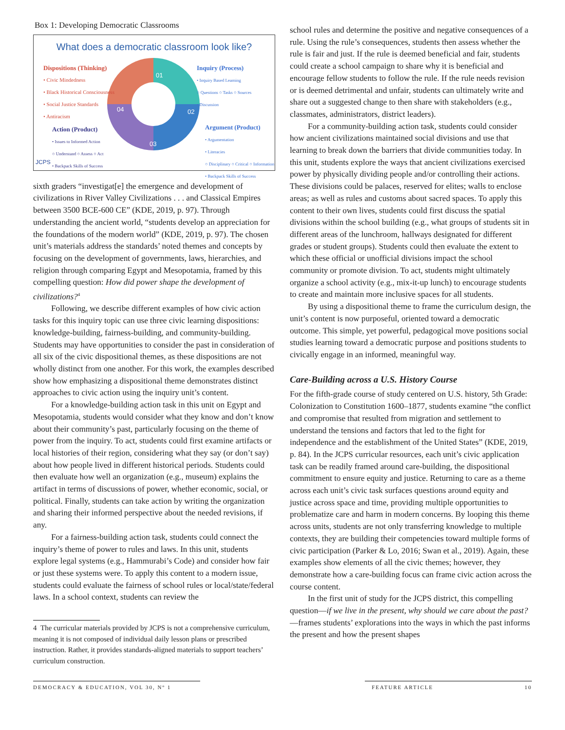Box 1: Developing Democratic Classrooms
What does a democratic classroom look like?
01
02
03
04
Dispositions (Thinking)
• Civic Mindedness
• Black Historical Consciousness
• Social Justice Standards
• Antiracism
Inquiry (Process)
• Inquiry Based Learning
○ Questions ○ Tasks ○ Sources
• Discussion
Action (Product)
• Issues to Informed Action
○ Understand ○ Assess ○ Act
• Backpack Skills of Success
Argument (Product)
• Argumentation
• Literacies
○ Disciplinary ○ Critical ○ Information
• Backpack Skills of Success
JCPS
sixth graders “investigat[e] the emergence and development of civilizations in River Valley Civilizations . . . and Classical Empires between 3500 BCE-600 CE” (KDE, 2019, p. 97). Through understanding the ancient world, “students develop an appreciation for the foundations of the modern world” (KDE, 2019, p. 97). The chosen unit’s materials address the standards’ noted themes and concepts by focusing on the development of governments, laws, hierarchies, and religion through comparing Egypt and Mesopotamia, framed by this compelling question: How did power shape the development of civilizations?<sup>4</sup>
Following, we describe different examples of how civic action tasks for this inquiry topic can use three civic learning dispositions: knowledge-building, fairness-building, and community-building. Students may have opportunities to consider the past in consideration of all six of the civic dispositional themes, as these dispositions are not wholly distinct from one another. For this work, the examples described show how emphasizing a dispositional theme demonstrates distinct approaches to civic action using the inquiry unit’s content.
For a knowledge-building action task in this unit on Egypt and Mesopotamia, students would consider what they know and don’t know about their community’s past, particularly focusing on the theme of power from the inquiry. To act, students could first examine artifacts or local histories of their region, considering what they say (or don’t say) about how people lived in different historical periods. Students could then evaluate how well an organization (e.g., museum) explains the artifact in terms of discussions of power, whether economic, social, or political. Finally, students can take action by writing the organization and sharing their informed perspective about the needed revisions, if any.
For a fairness-building action task, students could connect the inquiry’s theme of power to rules and laws. In this unit, students explore legal systems (e.g., Hammurabi’s Code) and consider how fair or just these systems were. To apply this content to a modern issue, students could evaluate the fairness of school rules or local/state/federal laws. In a school context, students can review the
4 The curricular materials provided by JCPS is not a comprehensive curriculum, meaning it is not composed of individual daily lesson plans or prescribed instruction. Rather, it provides standards-aligned materials to support teachers’ curriculum construction.
school rules and determine the positive and negative consequences of a rule. Using the rule’s consequences, students then assess whether the rule is fair and just. If the rule is deemed beneficial and fair, students could create a school campaign to share why it is beneficial and encourage fellow students to follow the rule. If the rule needs revision or is deemed detrimental and unfair, students can ultimately write and share out a suggested change to then share with stakeholders (e.g., classmates, administrators, district leaders).
For a community-building action task, students could consider how ancient civilizations maintained social divisions and use that learning to break down the barriers that divide communities today. In this unit, students explore the ways that ancient civilizations exercised power by physically dividing people and/or controlling their actions. These divisions could be palaces, reserved for elites; walls to enclose areas; as well as rules and customs about sacred spaces. To apply this content to their own lives, students could first discuss the spatial divisions within the school building (e.g., what groups of students sit in different areas of the lunchroom, hallways designated for different grades or student groups). Students could then evaluate the extent to which these official or unofficial divisions impact the school community or promote division. To act, students might ultimately organize a school activity (e.g., mix-it-up lunch) to encourage students to create and maintain more inclusive spaces for all students.
By using a dispositional theme to frame the curriculum design, the unit’s content is now purposeful, oriented toward a democratic outcome. This simple, yet powerful, pedagogical move positions social studies learning toward a democratic purpose and positions students to civically engage in an informed, meaningful way.
Care-Building across a U.S. History Course
For the fifth-grade course of study centered on U.S. history, 5th Grade: Colonization to Constitution 1600–1877, students examine “the conflict and compromise that resulted from migration and settlement to understand the tensions and factors that led to the fight for independence and the establishment of the United States” (KDE, 2019, p. 84). In the JCPS curricular resources, each unit’s civic application task can be readily framed around care-building, the dispositional commitment to ensure equity and justice. Returning to care as a theme across each unit’s civic task surfaces questions around equity and justice across space and time, providing multiple opportunities to problematize care and harm in modern concerns. By looping this theme across units, students are not only transferring knowledge to multiple contexts, they are building their competencies toward multiple forms of civic participation (Parker & Lo, 2016; Swan et al., 2019). Again, these examples show elements of all the civic themes; however, they demonstrate how a care-building focus can frame civic action across the course content.
In the first unit of study for the JCPS district, this compelling question—if we live in the present, why should we care about the past?—frames students’ explorations into the ways in which the past informs the present and how the present shapes
DEMOCRACY & EDUCATION, VOL 30, Nº 1 FEATURE ARTICLE 10